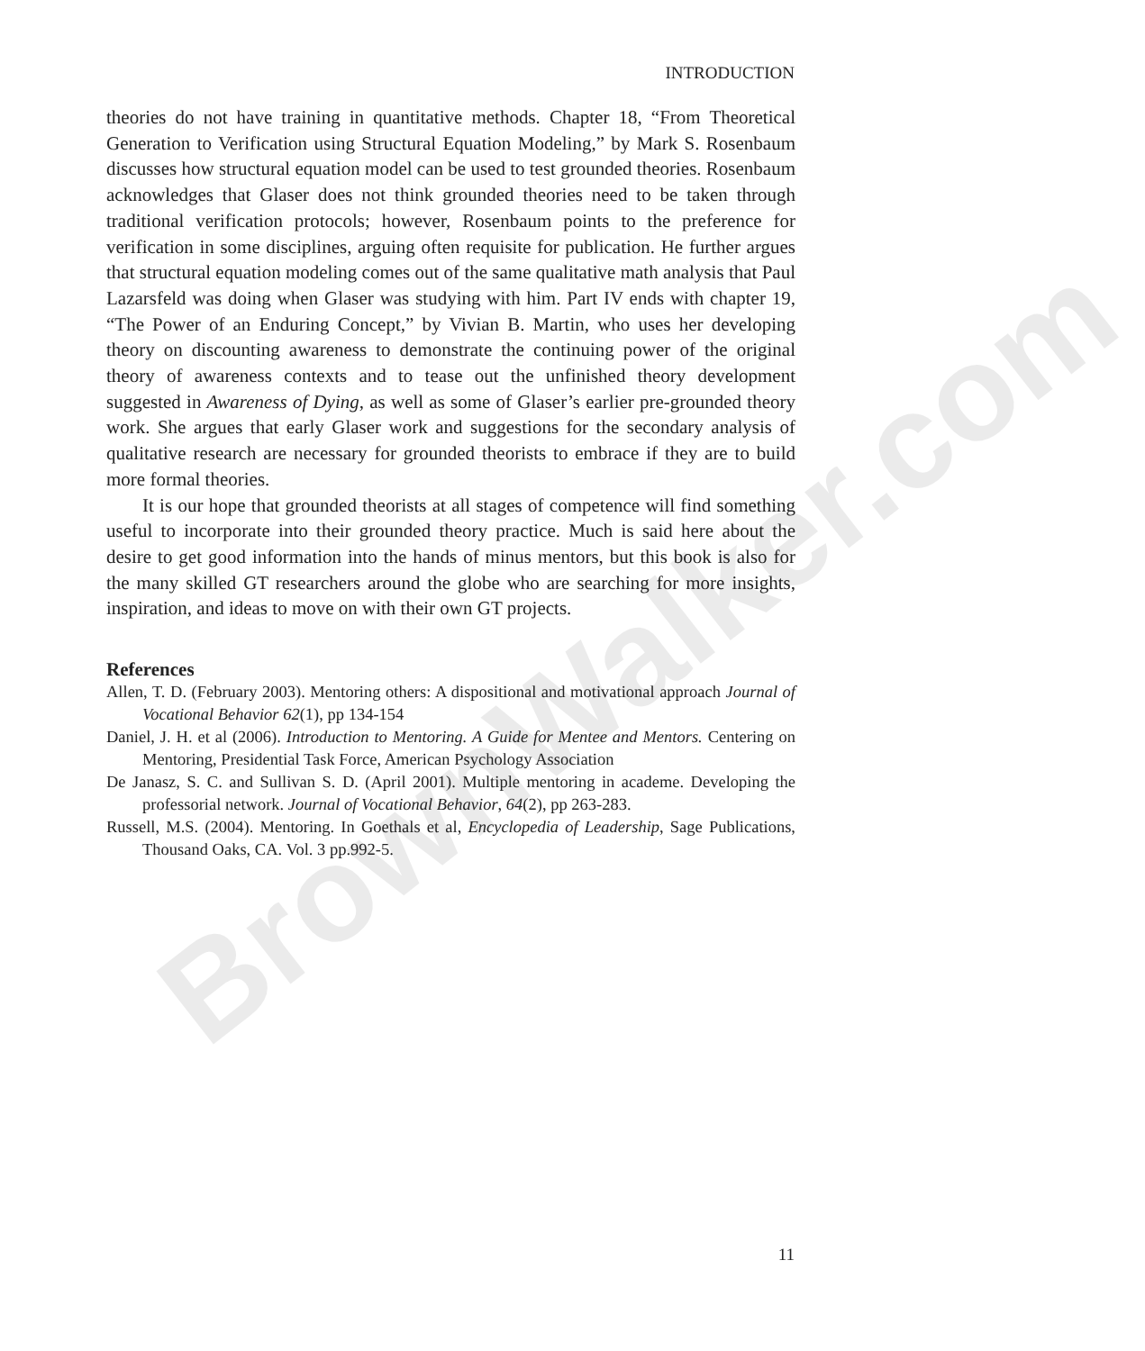BrownWalker.com
INTRODUCTION
theories do not have training in quantitative methods. Chapter 18, “From Theoretical Generation to Verification using Structural Equation Modeling,” by Mark S. Rosenbaum discusses how structural equation model can be used to test grounded theories. Rosenbaum acknowledges that Glaser does not think grounded theories need to be taken through traditional verification protocols; however, Rosenbaum points to the preference for verification in some disciplines, arguing often requisite for publication. He further argues that structural equation modeling comes out of the same qualitative math analysis that Paul Lazarsfeld was doing when Glaser was studying with him. Part IV ends with chapter 19, “The Power of an Enduring Concept,” by Vivian B. Martin, who uses her developing theory on discounting awareness to demonstrate the continuing power of the original theory of awareness contexts and to tease out the unfinished theory development suggested in Awareness of Dying, as well as some of Glaser’s earlier pre-grounded theory work. She argues that early Glaser work and suggestions for the secondary analysis of qualitative research are necessary for grounded theorists to embrace if they are to build more formal theories.
It is our hope that grounded theorists at all stages of competence will find something useful to incorporate into their grounded theory practice. Much is said here about the desire to get good information into the hands of minus mentors, but this book is also for the many skilled GT researchers around the globe who are searching for more insights, inspiration, and ideas to move on with their own GT projects.
References
Allen, T. D. (February 2003). Mentoring others: A dispositional and motivational approach Journal of Vocational Behavior 62(1), pp 134-154
Daniel, J. H. et al (2006). Introduction to Mentoring. A Guide for Mentee and Mentors. Centering on Mentoring, Presidential Task Force, American Psychology Association
De Janasz, S. C. and Sullivan S. D. (April 2001). Multiple mentoring in academe. Developing the professorial network. Journal of Vocational Behavior, 64(2), pp 263-283.
Russell, M.S. (2004). Mentoring. In Goethals et al, Encyclopedia of Leadership, Sage Publications, Thousand Oaks, CA. Vol. 3 pp.992-5.
11